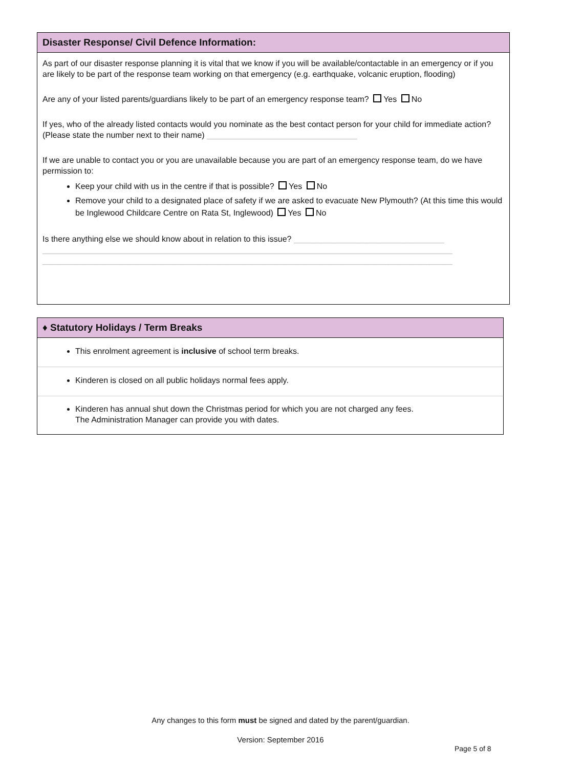Disaster Response/ Civil Defence Information:
As part of our disaster response planning it is vital that we know if you will be available/contactable in an emergency or if you are likely to be part of the response team working on that emergency (e.g. earthquake, volcanic eruption, flooding)
Are any of your listed parents/guardians likely to be part of an emergency response team? Yes No
If yes, who of the already listed contacts would you nominate as the best contact person for your child for immediate action? (Please state the number next to their name) _________________________________
If we are unable to contact you or you are unavailable because you are part of an emergency response team, do we have permission to:
Keep your child with us in the centre if that is possible? Yes No
Remove your child to a designated place of safety if we are asked to evacuate New Plymouth? (At this time this would be Inglewood Childcare Centre on Rata St, Inglewood) Yes No
Is there anything else we should know about in relation to this issue? _________________________________
__________________________________________________________________________________________
__________________________________________________________________________________________
♦ Statutory Holidays / Term Breaks
This enrolment agreement is inclusive of school term breaks.
Kinderen is closed on all public holidays normal fees apply.
Kinderen has annual shut down the Christmas period for which you are not charged any fees.
The Administration Manager can provide you with dates.
Any changes to this form must be signed and dated by the parent/guardian.
Version: September 2016
Page 5 of 8